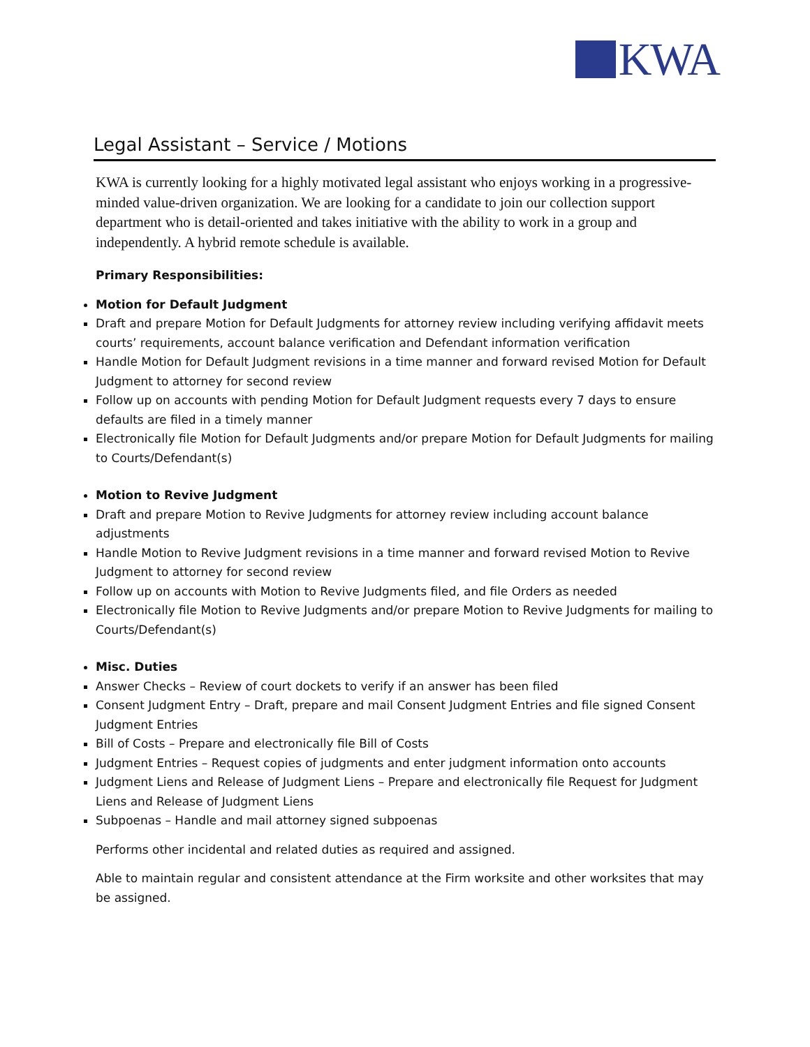KWA
Legal Assistant – Service / Motions
KWA is currently looking for a highly motivated legal assistant who enjoys working in a progressive-minded value-driven organization. We are looking for a candidate to join our collection support department who is detail-oriented and takes initiative with the ability to work in a group and independently. A hybrid remote schedule is available.
Primary Responsibilities:
Motion for Default Judgment
Draft and prepare Motion for Default Judgments for attorney review including verifying affidavit meets courts’ requirements, account balance verification and Defendant information verification
Handle Motion for Default Judgment revisions in a time manner and forward revised Motion for Default Judgment to attorney for second review
Follow up on accounts with pending Motion for Default Judgment requests every 7 days to ensure defaults are filed in a timely manner
Electronically file Motion for Default Judgments and/or prepare Motion for Default Judgments for mailing to Courts/Defendant(s)
Motion to Revive Judgment
Draft and prepare Motion to Revive Judgments for attorney review including account balance adjustments
Handle Motion to Revive Judgment revisions in a time manner and forward revised Motion to Revive Judgment to attorney for second review
Follow up on accounts with Motion to Revive Judgments filed, and file Orders as needed
Electronically file Motion to Revive Judgments and/or prepare Motion to Revive Judgments for mailing to Courts/Defendant(s)
Misc. Duties
Answer Checks – Review of court dockets to verify if an answer has been filed
Consent Judgment Entry – Draft, prepare and mail Consent Judgment Entries and file signed Consent Judgment Entries
Bill of Costs – Prepare and electronically file Bill of Costs
Judgment Entries – Request copies of judgments and enter judgment information onto accounts
Judgment Liens and Release of Judgment Liens – Prepare and electronically file Request for Judgment Liens and Release of Judgment Liens
Subpoenas – Handle and mail attorney signed subpoenas
Performs other incidental and related duties as required and assigned.
Able to maintain regular and consistent attendance at the Firm worksite and other worksites that may be assigned.